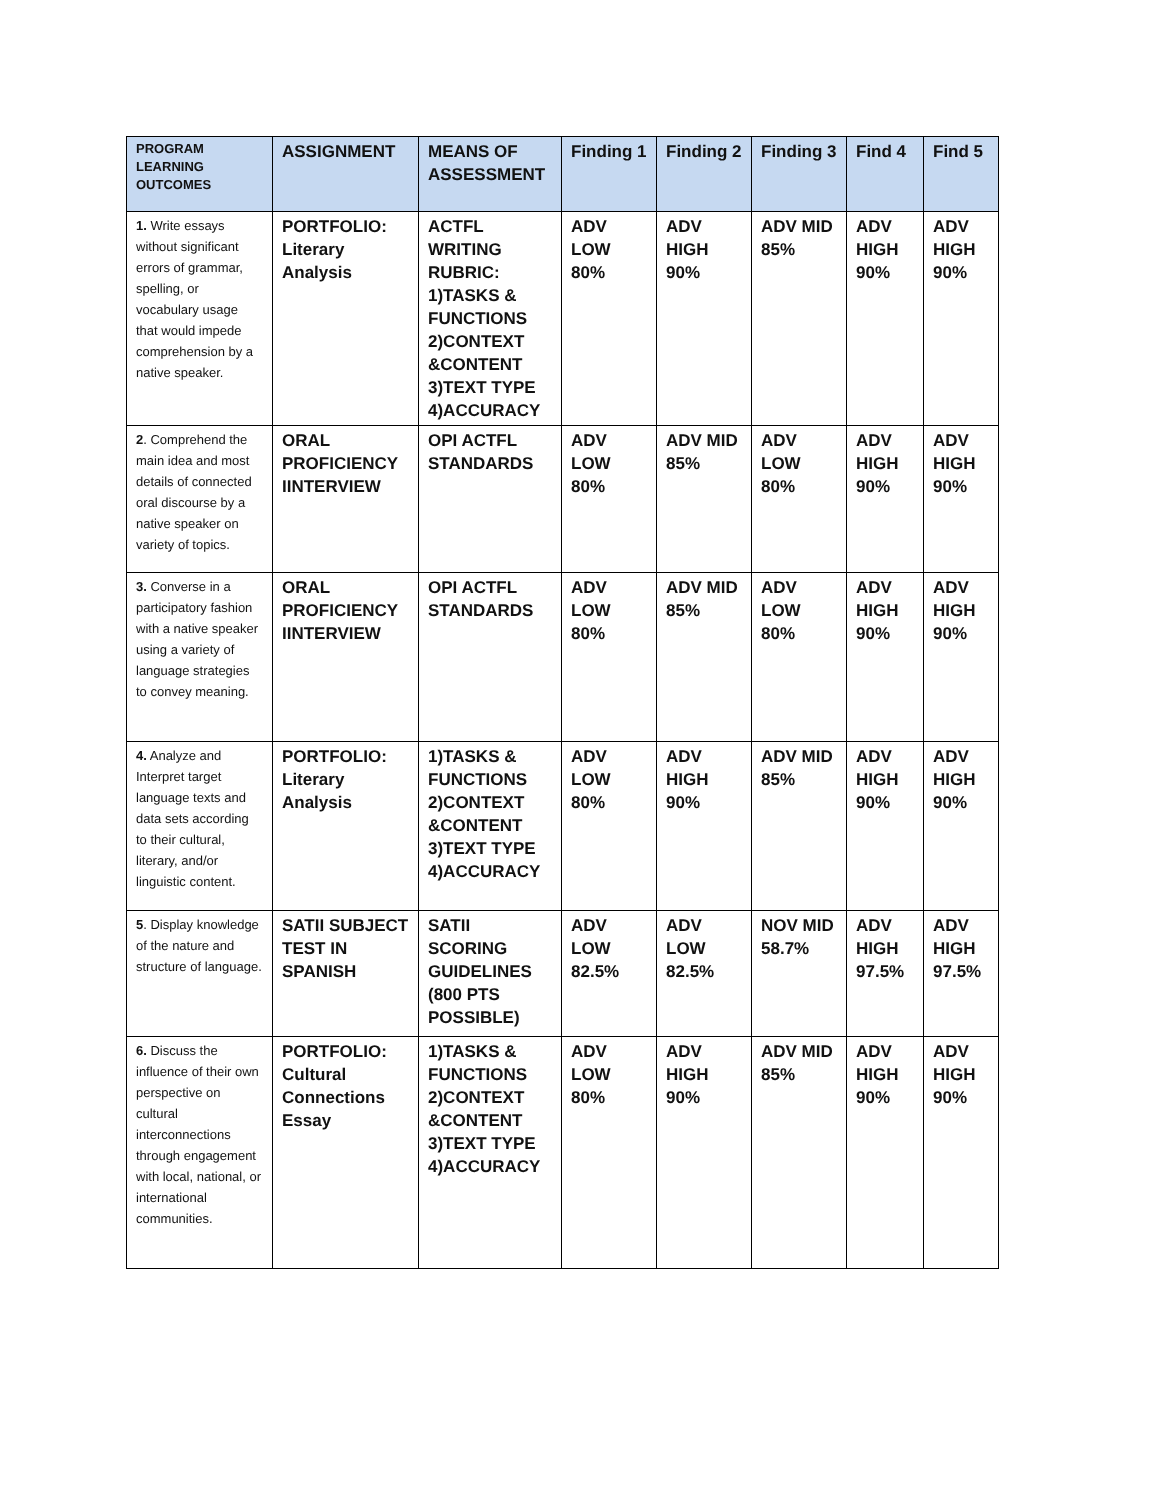| PROGRAM LEARNING OUTCOMES | ASSIGNMENT | MEANS OF ASSESSMENT | Finding 1 | Finding 2 | Finding 3 | Find 4 | Find 5 |
| --- | --- | --- | --- | --- | --- | --- | --- |
| 1. Write essays without significant errors of grammar, spelling, or vocabulary usage that would impede comprehension by a native speaker. | PORTFOLIO: Literary Analysis | ACTFL WRITING RUBRIC: 1)TASKS & FUNCTIONS 2)CONTEXT &CONTENT 3)TEXT TYPE 4)ACCURACY | ADV LOW 80% | ADV HIGH 90% | ADV MID 85% | ADV HIGH 90% | ADV HIGH 90% |
| 2 . Comprehend the main idea and most details of connected oral discourse by a native speaker on variety of topics. | ORAL PROFICIENCY IINTERVIEW | OPI ACTFL STANDARDS | ADV LOW 80% | ADV MID 85% | ADV LOW 80% | ADV HIGH 90% | ADV HIGH 90% |
| 3. Converse in a participatory fashion with a native speaker using a variety of language strategies to convey meaning. | ORAL PROFICIENCY IINTERVIEW | OPI ACTFL STANDARDS | ADV LOW 80% | ADV MID 85% | ADV LOW 80% | ADV HIGH 90% | ADV HIGH 90% |
| 4. Analyze and Interpret target language texts and data sets according to their cultural, literary, and/or linguistic content. | PORTFOLIO: Literary Analysis | 1)TASKS & FUNCTIONS 2)CONTEXT &CONTENT 3)TEXT TYPE 4)ACCURACY | ADV LOW 80% | ADV HIGH 90% | ADV MID 85% | ADV HIGH 90% | ADV HIGH 90% |
| 5 . Display knowledge of the nature and structure of language. | SATII SUBJECT TEST IN SPANISH | SATII SCORING GUIDELINES (800 PTS POSSIBLE) | ADV LOW 82.5% | ADV LOW 82.5% | NOV MID 58.7% | ADV HIGH 97.5% | ADV HIGH 97.5% |
| 6. Discuss the influence of their own perspective on cultural interconnections through engagement with local, national, or international communities. | PORTFOLIO: Cultural Connections Essay | 1)TASKS & FUNCTIONS 2)CONTEXT &CONTENT 3)TEXT TYPE 4)ACCURACY | ADV LOW 80% | ADV HIGH 90% | ADV MID 85% | ADV HIGH 90% | ADV HIGH 90% |